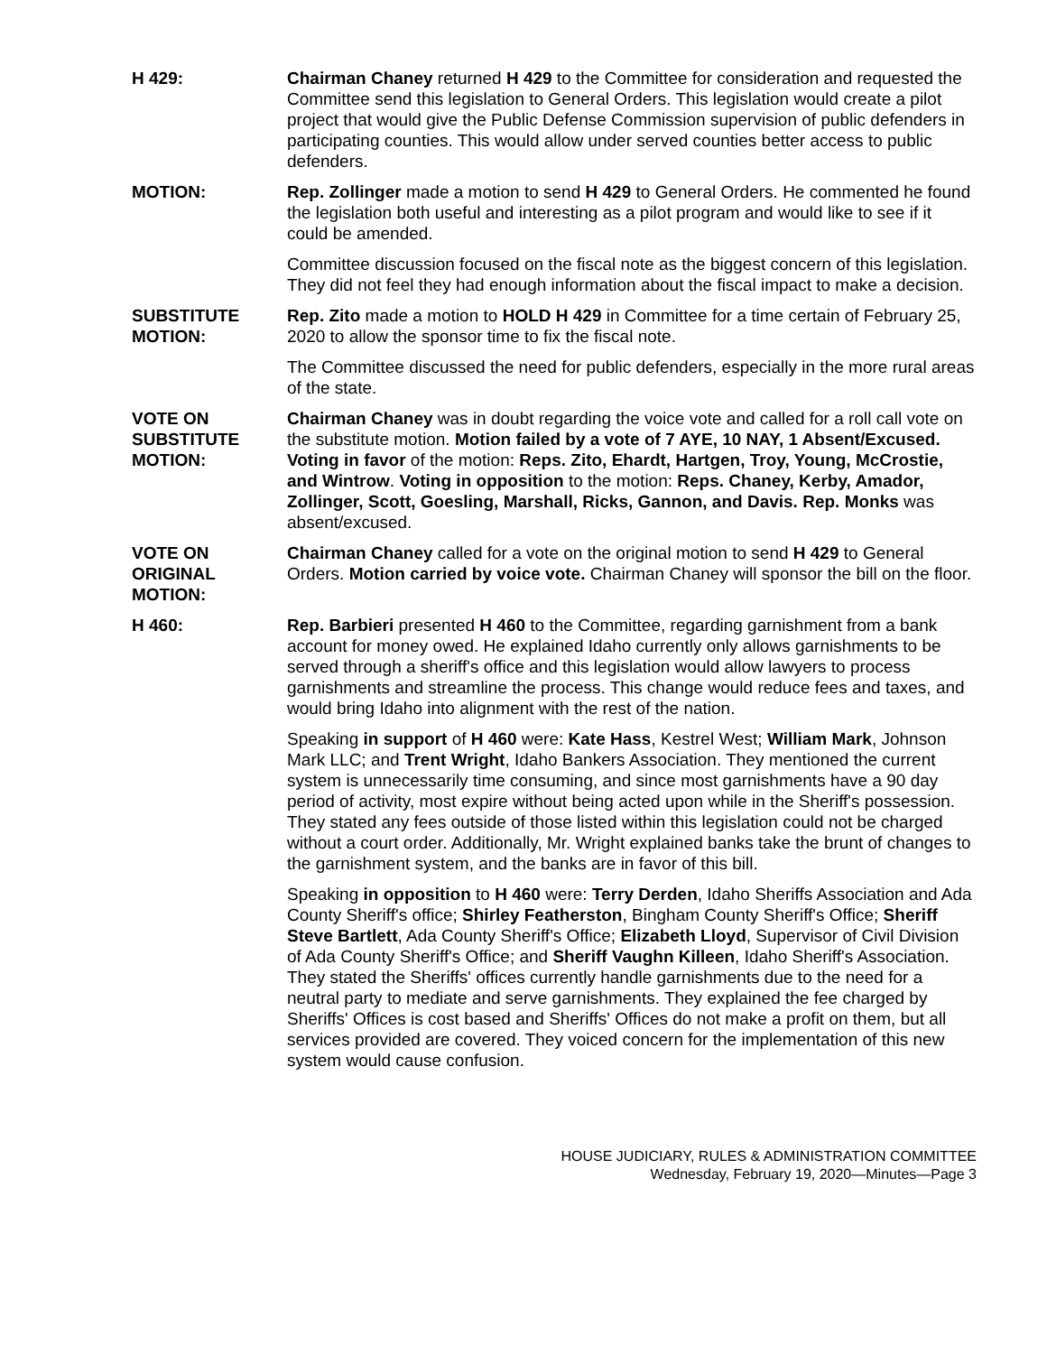H 429: Chairman Chaney returned H 429 to the Committee for consideration and requested the Committee send this legislation to General Orders. This legislation would create a pilot project that would give the Public Defense Commission supervision of public defenders in participating counties. This would allow under served counties better access to public defenders.
MOTION: Rep. Zollinger made a motion to send H 429 to General Orders. He commented he found the legislation both useful and interesting as a pilot program and would like to see if it could be amended.
Committee discussion focused on the fiscal note as the biggest concern of this legislation. They did not feel they had enough information about the fiscal impact to make a decision.
SUBSTITUTE
MOTION:
Rep. Zito made a motion to HOLD H 429 in Committee for a time certain of February 25, 2020 to allow the sponsor time to fix the fiscal note.
The Committee discussed the need for public defenders, especially in the more rural areas of the state.
VOTE ON
SUBSTITUTE
MOTION:
Chairman Chaney was in doubt regarding the voice vote and called for a roll call vote on the substitute motion. Motion failed by a vote of 7 AYE, 10 NAY, 1 Absent/Excused. Voting in favor of the motion: Reps. Zito, Ehardt, Hartgen, Troy, Young, McCrostie, and Wintrow. Voting in opposition to the motion: Reps. Chaney, Kerby, Amador, Zollinger, Scott, Goesling, Marshall, Ricks, Gannon, and Davis. Rep. Monks was absent/excused.
VOTE ON
ORIGINAL
MOTION:
Chairman Chaney called for a vote on the original motion to send H 429 to General Orders. Motion carried by voice vote. Chairman Chaney will sponsor the bill on the floor.
H 460: Rep. Barbieri presented H 460 to the Committee, regarding garnishment from a bank account for money owed. He explained Idaho currently only allows garnishments to be served through a sheriff's office and this legislation would allow lawyers to process garnishments and streamline the process. This change would reduce fees and taxes, and would bring Idaho into alignment with the rest of the nation.
Speaking in support of H 460 were: Kate Hass, Kestrel West; William Mark, Johnson Mark LLC; and Trent Wright, Idaho Bankers Association. They mentioned the current system is unnecessarily time consuming, and since most garnishments have a 90 day period of activity, most expire without being acted upon while in the Sheriff's possession. They stated any fees outside of those listed within this legislation could not be charged without a court order. Additionally, Mr. Wright explained banks take the brunt of changes to the garnishment system, and the banks are in favor of this bill.
Speaking in opposition to H 460 were: Terry Derden, Idaho Sheriffs Association and Ada County Sheriff's office; Shirley Featherston, Bingham County Sheriff's Office; Sheriff Steve Bartlett, Ada County Sheriff's Office; Elizabeth Lloyd, Supervisor of Civil Division of Ada County Sheriff's Office; and Sheriff Vaughn Killeen, Idaho Sheriff's Association. They stated the Sheriffs' offices currently handle garnishments due to the need for a neutral party to mediate and serve garnishments. They explained the fee charged by Sheriffs' Offices is cost based and Sheriffs' Offices do not make a profit on them, but all services provided are covered. They voiced concern for the implementation of this new system would cause confusion.
HOUSE JUDICIARY, RULES & ADMINISTRATION COMMITTEE
Wednesday, February 19, 2020—Minutes—Page 3